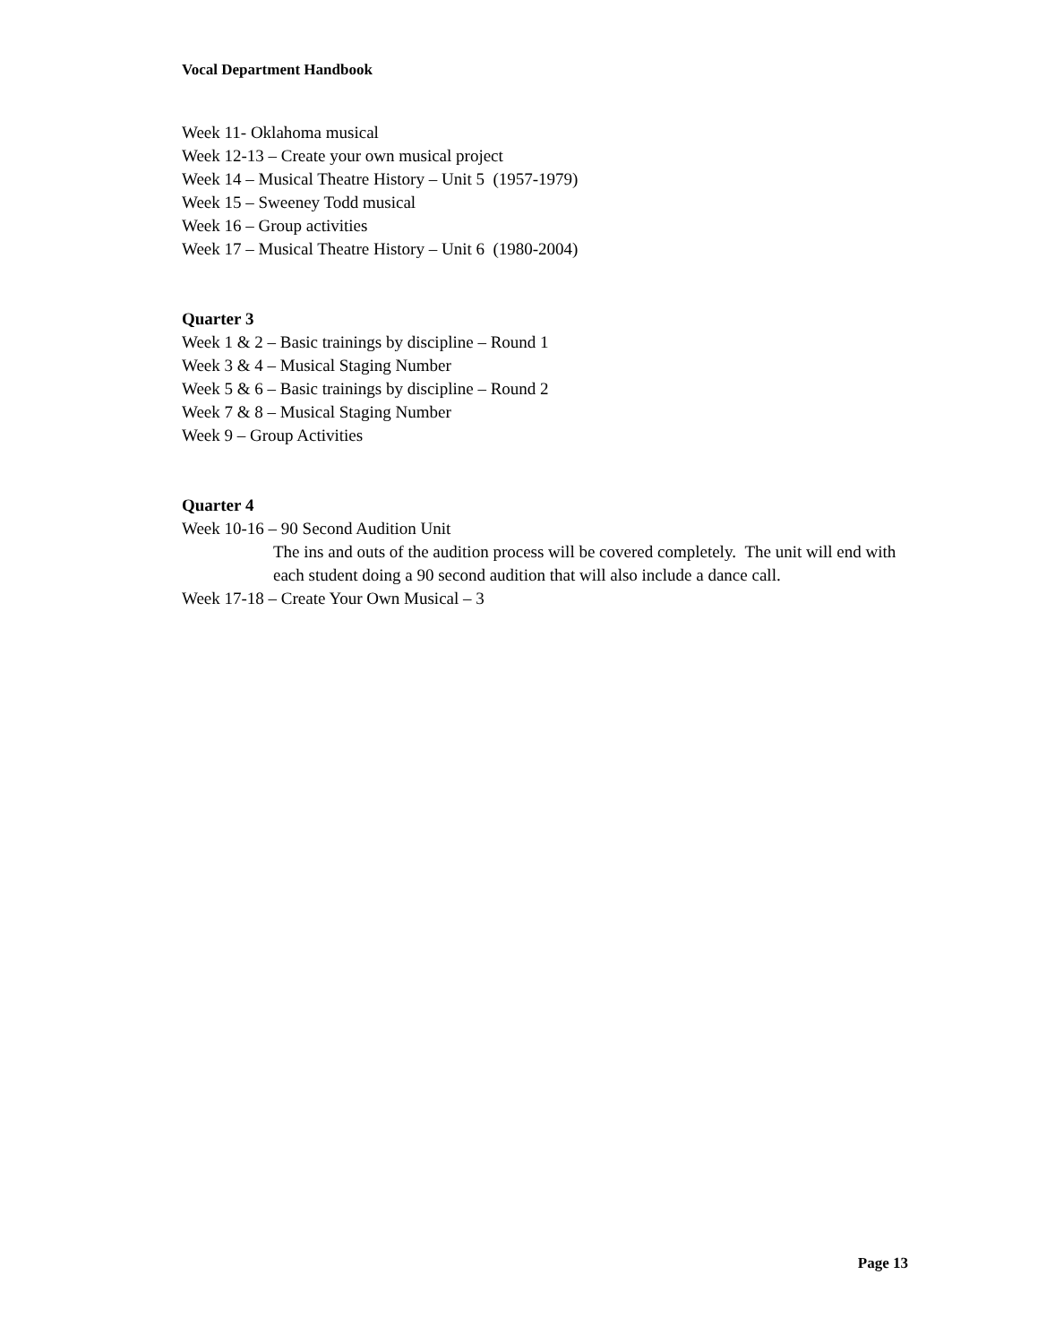Vocal Department Handbook
Week 11- Oklahoma musical
Week 12-13 – Create your own musical project
Week 14 – Musical Theatre History – Unit 5 (1957-1979)
Week 15 – Sweeney Todd musical
Week 16 – Group activities
Week 17 – Musical Theatre History – Unit 6 (1980-2004)
Quarter 3
Week 1 & 2 – Basic trainings by discipline – Round 1
Week 3 & 4 – Musical Staging Number
Week 5 & 6 – Basic trainings by discipline – Round 2
Week 7 & 8 – Musical Staging Number
Week 9 – Group Activities
Quarter 4
Week 10-16 – 90 Second Audition Unit
The ins and outs of the audition process will be covered completely. The unit will end with each student doing a 90 second audition that will also include a dance call.
Week 17-18 – Create Your Own Musical – 3
Page 13